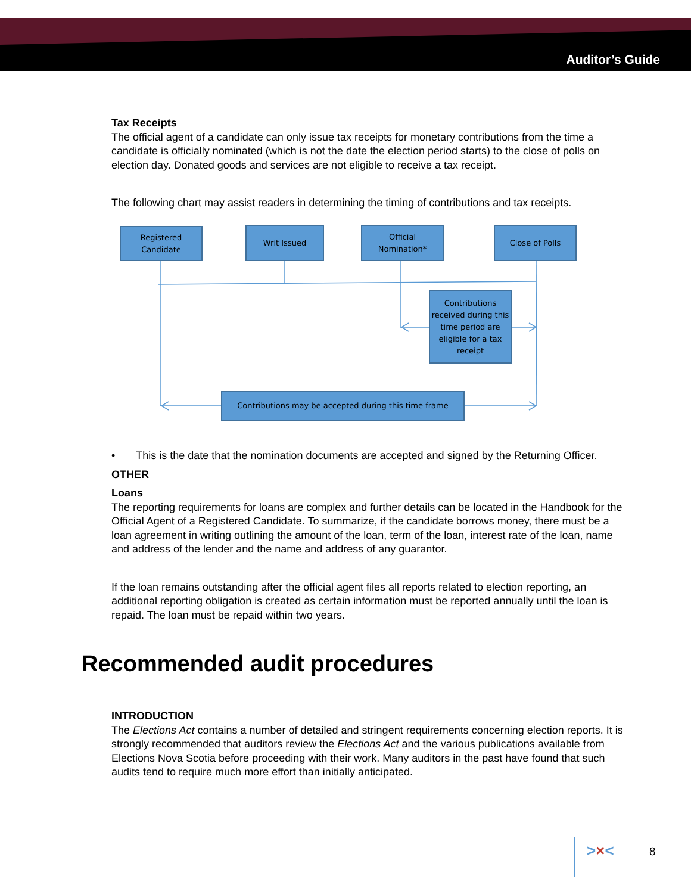Auditor’s Guide
Tax Receipts
The official agent of a candidate can only issue tax receipts for monetary contributions from the time a candidate is officially nominated (which is not the date the election period starts) to the close of polls on election day. Donated goods and services are not eligible to receive a tax receipt.
The following chart may assist readers in determining the timing of contributions and tax receipts.
Registered
Candidate
Writ Issued
Official
Nomination*
Close of Polls
Contributions received during this time period are eligible for a tax receipt
Contributions may be accepted during this time frame
• This is the date that the nomination documents are accepted and signed by the Returning Officer.
OTHER
Loans
The reporting requirements for loans are complex and further details can be located in the Handbook for the Official Agent of a Registered Candidate. To summarize, if the candidate borrows money, there must be a loan agreement in writing outlining the amount of the loan, term of the loan, interest rate of the loan, name and address of the lender and the name and address of any guarantor.
If the loan remains outstanding after the official agent files all reports related to election reporting, an additional reporting obligation is created as certain information must be reported annually until the loan is repaid. The loan must be repaid within two years.
Recommended audit procedures
INTRODUCTION
The Elections Act contains a number of detailed and stringent requirements concerning election reports. It is strongly recommended that auditors review the Elections Act and the various publications available from Elections Nova Scotia before proceeding with their work. Many auditors in the past have found that such audits tend to require much more effort than initially anticipated.
>×< 8